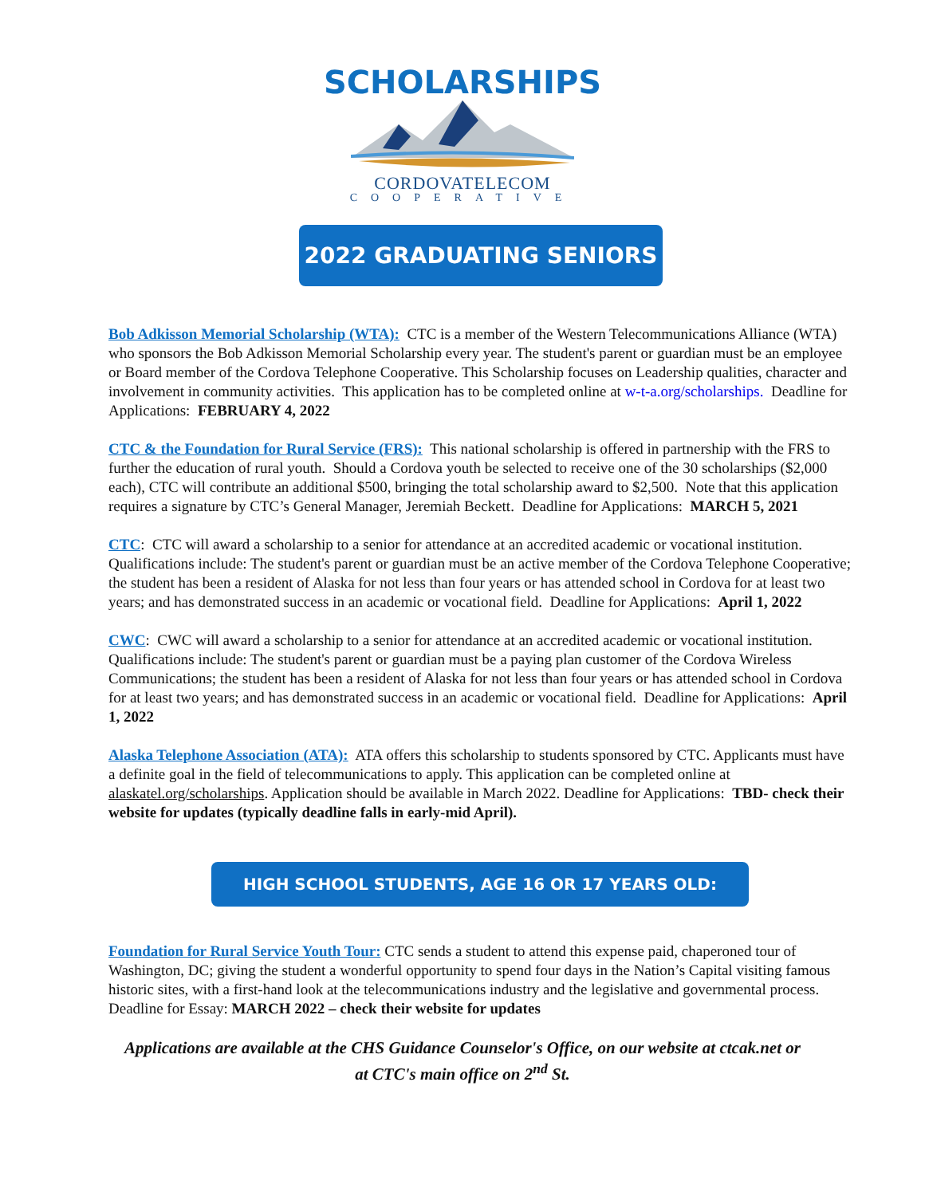SCHOLARSHIPS
CORDOVATELECOM
COOPERATIVE
2022 GRADUATING SENIORS
Bob Adkisson Memorial Scholarship (WTA): CTC is a member of the Western Telecommunications Alliance (WTA) who sponsors the Bob Adkisson Memorial Scholarship every year. The student's parent or guardian must be an employee or Board member of the Cordova Telephone Cooperative. This Scholarship focuses on Leadership qualities, character and involvement in community activities. This application has to be completed online at w-t-a.org/scholarships. Deadline for Applications: FEBRUARY 4, 2022
CTC & the Foundation for Rural Service (FRS): This national scholarship is offered in partnership with the FRS to further the education of rural youth. Should a Cordova youth be selected to receive one of the 30 scholarships ($2,000 each), CTC will contribute an additional $500, bringing the total scholarship award to $2,500. Note that this application requires a signature by CTC’s General Manager, Jeremiah Beckett. Deadline for Applications: MARCH 5, 2021
CTC: CTC will award a scholarship to a senior for attendance at an accredited academic or vocational institution. Qualifications include: The student's parent or guardian must be an active member of the Cordova Telephone Cooperative; the student has been a resident of Alaska for not less than four years or has attended school in Cordova for at least two years; and has demonstrated success in an academic or vocational field. Deadline for Applications: April 1, 2022
CWC: CWC will award a scholarship to a senior for attendance at an accredited academic or vocational institution. Qualifications include: The student's parent or guardian must be a paying plan customer of the Cordova Wireless Communications; the student has been a resident of Alaska for not less than four years or has attended school in Cordova for at least two years; and has demonstrated success in an academic or vocational field. Deadline for Applications: April 1, 2022
Alaska Telephone Association (ATA): ATA offers this scholarship to students sponsored by CTC. Applicants must have a definite goal in the field of telecommunications to apply. This application can be completed online at alaskatel.org/scholarships. Application should be available in March 2022. Deadline for Applications: TBD- check their website for updates (typically deadline falls in early-mid April).
HIGH SCHOOL STUDENTS, AGE 16 OR 17 YEARS OLD:
Foundation for Rural Service Youth Tour: CTC sends a student to attend this expense paid, chaperoned tour of Washington, DC; giving the student a wonderful opportunity to spend four days in the Nation’s Capital visiting famous historic sites, with a first-hand look at the telecommunications industry and the legislative and governmental process. Deadline for Essay: MARCH 2022 – check their website for updates
Applications are available at the CHS Guidance Counselor's Office, on our website at ctcak.net or
at CTC's main office on 2<sup>nd</sup> St.